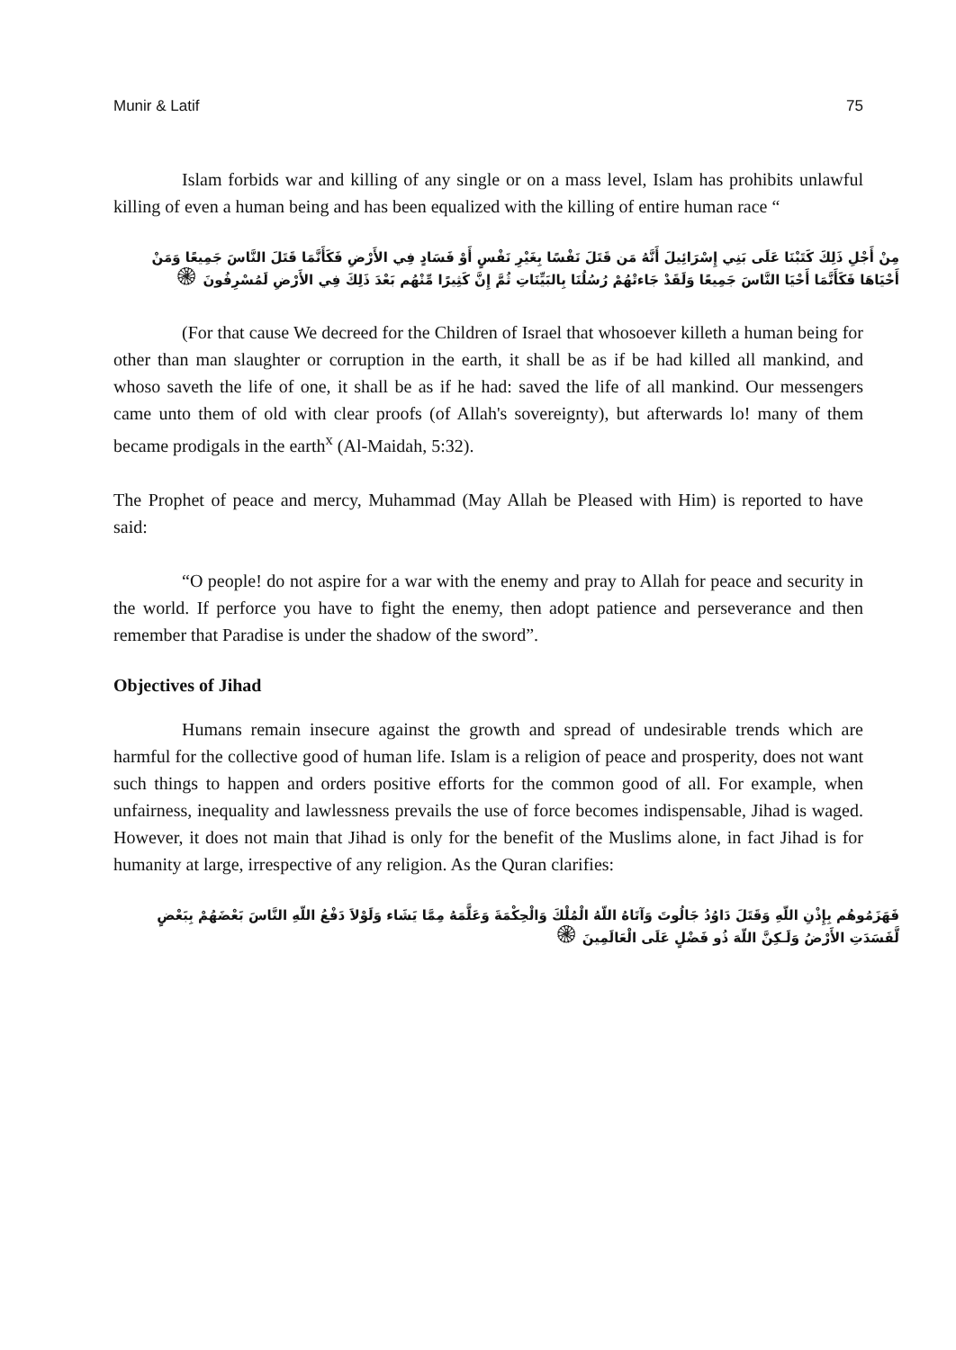Munir & Latif 75
Islam forbids war and killing of any single or on a mass level, Islam has prohibits unlawful killing of even a human being and has been equalized with the killing of entire human race “
مِنْ أَجْلِ ذَلِكَ كَتَبْنَا عَلَى بَنِي إِسْرَائِيلَ أَنَّهُ مَن قَتَلَ نَفْسًا بِغَيْرِ نَفْسٍ أَوْ فَسَادٍ فِي الأَرْضِ فَكَأَنَّمَا قَتَلَ النَّاسَ جَمِيعًا وَمَنْ أَحْيَاهَا فَكَأَنَّمَا أَحْيَا النَّاسَ جَمِيعًا وَلَقَدْ جَاءتْهُمْ رُسُلُنَا بِالبَيِّنَاتِ ثُمَّ إِنَّ كَثِيرًا مِّنْهُم بَعْدَ ذَلِكَ فِي الأَرْضِ لَمُسْرِفُونَ ۞
(For that cause We decreed for the Children of Israel that whosoever killeth a human being for other than man slaughter or corruption in the earth, it shall be as if be had killed all mankind, and whoso saveth the life of one, it shall be as if he had: saved the life of all mankind. Our messengers came unto them of old with clear proofs (of Allah's sovereignty), but afterwards lo! many of them became prodigals in the earth<sup>x</sup> (Al-Maidah, 5:32).
The Prophet of peace and mercy, Muhammad (May Allah be Pleased with Him) is reported to have said:
“O people! do not aspire for a war with the enemy and pray to Allah for peace and security in the world. If perforce you have to fight the enemy, then adopt patience and perseverance and then remember that Paradise is under the shadow of the sword”.
Objectives of Jihad
Humans remain insecure against the growth and spread of undesirable trends which are harmful for the collective good of human life. Islam is a religion of peace and prosperity, does not want such things to happen and orders positive efforts for the common good of all. For example, when unfairness, inequality and lawlessness prevails the use of force becomes indispensable, Jihad is waged. However, it does not main that Jihad is only for the benefit of the Muslims alone, in fact Jihad is for humanity at large, irrespective of any religion. As the Quran clarifies:
فَهَزَمُوهُم بِإِذْنِ اللّهِ وَقَتَلَ دَاوُدُ جَالُوتَ وَآتَاهُ اللّهُ الْمُلْكَ وَالْحِكْمَةَ وَعَلَّمَهُ مِمَّا يَشَاء وَلَوْلاَ دَفْعُ اللّهِ النَّاسَ بَعْضَهُمْ بِبَعْضٍ لَّفَسَدَتِ الأَرْضُ وَلَـكِنَّ اللّهَ ذُو فَضْلٍ عَلَى الْعَالَمِينَ ۞